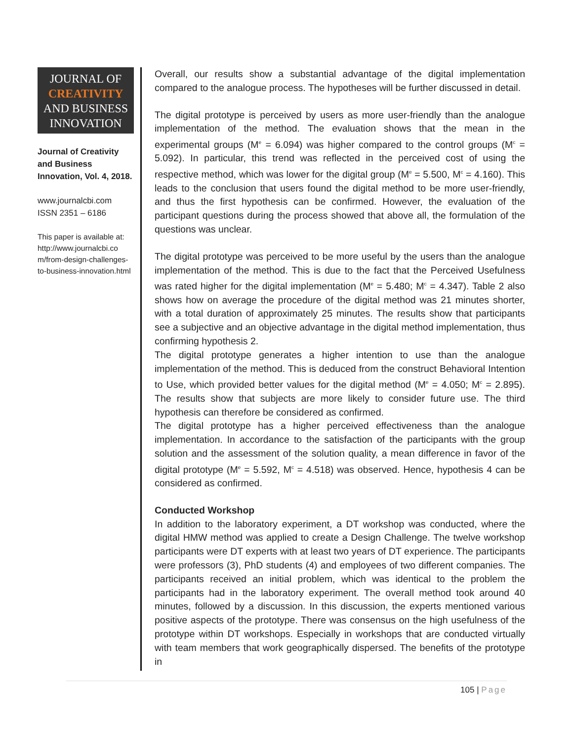JOURNAL OF
CREATIVITY
AND BUSINESS
INNOVATION
Journal of Creativity and Business Innovation, Vol. 4, 2018.
www.journalcbi.com
ISSN 2351 – 6186
This paper is available at: http://www.journalcbi.co m/from-design-challenges-to-business-innovation.html
Overall, our results show a substantial advantage of the digital implementation compared to the analogue process. The hypotheses will be further discussed in detail.
The digital prototype is perceived by users as more user-friendly than the analogue implementation of the method. The evaluation shows that the mean in the experimental groups (M<sup>e</sup> = 6.094) was higher compared to the control groups (M<sup>c</sup> = 5.092). In particular, this trend was reflected in the perceived cost of using the respective method, which was lower for the digital group (M<sup>e</sup> = 5.500, M<sup>c</sup> = 4.160). This leads to the conclusion that users found the digital method to be more user-friendly, and thus the first hypothesis can be confirmed. However, the evaluation of the participant questions during the process showed that above all, the formulation of the questions was unclear.
The digital prototype was perceived to be more useful by the users than the analogue implementation of the method. This is due to the fact that the Perceived Usefulness was rated higher for the digital implementation (M<sup>e</sup> = 5.480; M<sup>c</sup> = 4.347). Table 2 also shows how on average the procedure of the digital method was 21 minutes shorter, with a total duration of approximately 25 minutes. The results show that participants see a subjective and an objective advantage in the digital method implementation, thus confirming hypothesis 2.
The digital prototype generates a higher intention to use than the analogue implementation of the method. This is deduced from the construct Behavioral Intention to Use, which provided better values for the digital method (M<sup>e</sup> = 4.050; M<sup>c</sup> = 2.895). The results show that subjects are more likely to consider future use. The third hypothesis can therefore be considered as confirmed.
The digital prototype has a higher perceived effectiveness than the analogue implementation. In accordance to the satisfaction of the participants with the group solution and the assessment of the solution quality, a mean difference in favor of the digital prototype (M<sup>e</sup> = 5.592, M<sup>c</sup> = 4.518) was observed. Hence, hypothesis 4 can be considered as confirmed.
Conducted Workshop
In addition to the laboratory experiment, a DT workshop was conducted, where the digital HMW method was applied to create a Design Challenge. The twelve workshop participants were DT experts with at least two years of DT experience. The participants were professors (3), PhD students (4) and employees of two different companies. The participants received an initial problem, which was identical to the problem the participants had in the laboratory experiment. The overall method took around 40 minutes, followed by a discussion. In this discussion, the experts mentioned various positive aspects of the prototype. There was consensus on the high usefulness of the prototype within DT workshops. Especially in workshops that are conducted virtually with team members that work geographically dispersed. The benefits of the prototype in
105 | Page